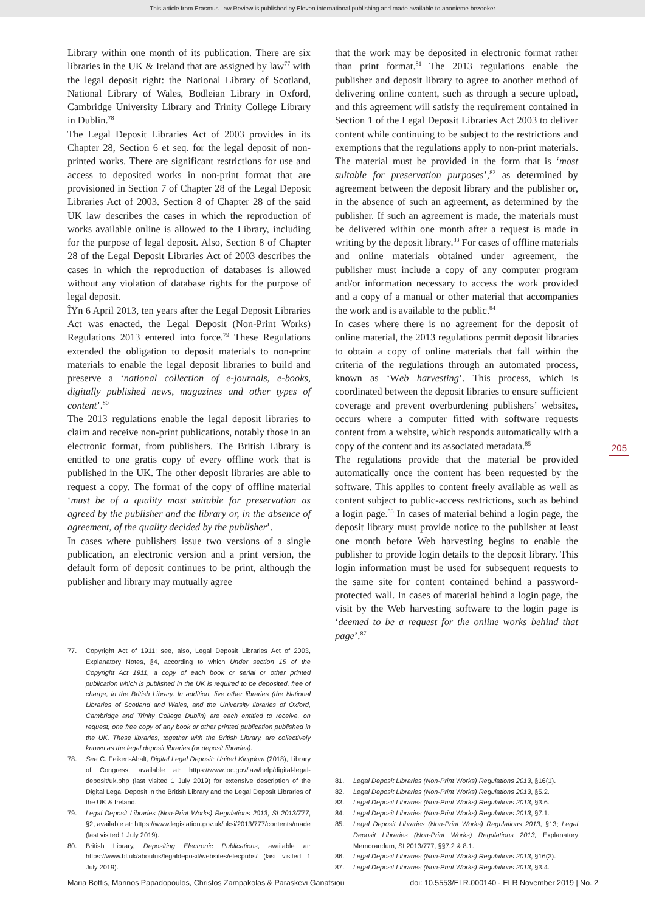This article from Erasmus Law Review is published by Eleven international publishing and made available to anonieme bezoeker
Library within one month of its publication. There are six libraries in the UK & Ireland that are assigned by law<sup>77</sup> with the legal deposit right: the National Library of Scotland, National Library of Wales, Bodleian Library in Oxford, Cambridge University Library and Trinity College Library in Dublin.<sup>78</sup>
The Legal Deposit Libraries Act of 2003 provides in its Chapter 28, Section 6 et seq. for the legal deposit of non-printed works. There are significant restrictions for use and access to deposited works in non-print format that are provisioned in Section 7 of Chapter 28 of the Legal Deposit Libraries Act of 2003. Section 8 of Chapter 28 of the said UK law describes the cases in which the reproduction of works available online is allowed to the Library, including for the purpose of legal deposit. Also, Section 8 of Chapter 28 of the Legal Deposit Libraries Act of 2003 describes the cases in which the reproduction of databases is allowed without any violation of database rights for the purpose of legal deposit.
ÎŸn 6 April 2013, ten years after the Legal Deposit Libraries Act was enacted, the Legal Deposit (Non-Print Works) Regulations 2013 entered into force.<sup>79</sup> These Regulations extended the obligation to deposit materials to non-print materials to enable the legal deposit libraries to build and preserve a ‘national collection of e-journals, e-books, digitally published news, magazines and other types of content’.<sup>80</sup>
The 2013 regulations enable the legal deposit libraries to claim and receive non-print publications, notably those in an electronic format, from publishers. The British Library is entitled to one gratis copy of every offline work that is published in the UK. The other deposit libraries are able to request a copy. The format of the copy of offline material ‘must be of a quality most suitable for preservation as agreed by the publisher and the library or, in the absence of agreement, of the quality decided by the publisher’.
In cases where publishers issue two versions of a single publication, an electronic version and a print version, the default form of deposit continues to be print, although the publisher and library may mutually agree
77. Copyright Act of 1911; see, also, Legal Deposit Libraries Act of 2003, Explanatory Notes, §4, according to which Under section 15 of the Copyright Act 1911, a copy of each book or serial or other printed publication which is published in the UK is required to be deposited, free of charge, in the British Library. In addition, five other libraries (the National Libraries of Scotland and Wales, and the University libraries of Oxford, Cambridge and Trinity College Dublin) are each entitled to receive, on request, one free copy of any book or other printed publication published in the UK. These libraries, together with the British Library, are collectively known as the legal deposit libraries (or deposit libraries).
78. See C. Feikert-Ahalt, Digital Legal Deposit: United Kingdom (2018), Library of Congress, available at: https://www.loc.gov/law/help/digital-legal-deposit/uk.php (last visited 1 July 2019) for extensive description of the Digital Legal Deposit in the British Library and the Legal Deposit Libraries of the UK & Ireland.
79. Legal Deposit Libraries (Non-Print Works) Regulations 2013, SI 2013/777, §2, available at: https://www.legislation.gov.uk/uksi/2013/777/contents/made (last visited 1 July 2019).
80. British Library, Depositing Electronic Publications, available at: https://www.bl.uk/aboutus/legaldeposit/websites/elecpubs/ (last visited 1 July 2019).
that the work may be deposited in electronic format rather than print format.<sup>81</sup> The 2013 regulations enable the publisher and deposit library to agree to another method of delivering online content, such as through a secure upload, and this agreement will satisfy the requirement contained in Section 1 of the Legal Deposit Libraries Act 2003 to deliver content while continuing to be subject to the restrictions and exemptions that the regulations apply to non-print materials. The material must be provided in the form that is ‘most suitable for preservation purposes’,<sup>82</sup> as determined by agreement between the deposit library and the publisher or, in the absence of such an agreement, as determined by the publisher. If such an agreement is made, the materials must be delivered within one month after a request is made in writing by the deposit library.<sup>83</sup> For cases of offline materials and online materials obtained under agreement, the publisher must include a copy of any computer program and/or information necessary to access the work provided and a copy of a manual or other material that accompanies the work and is available to the public.<sup>84</sup>
In cases where there is no agreement for the deposit of online material, the 2013 regulations permit deposit libraries to obtain a copy of online materials that fall within the criteria of the regulations through an automated process, known as ‘Web harvesting’. This process, which is coordinated between the deposit libraries to ensure sufficient coverage and prevent overburdening publishers’ websites, occurs where a computer fitted with software requests content from a website, which responds automatically with a copy of the content and its associated metadata.<sup>85</sup>
The regulations provide that the material be provided automatically once the content has been requested by the software. This applies to content freely available as well as content subject to public-access restrictions, such as behind a login page.<sup>86</sup> In cases of material behind a login page, the deposit library must provide notice to the publisher at least one month before Web harvesting begins to enable the publisher to provide login details to the deposit library. This login information must be used for subsequent requests to the same site for content contained behind a password-protected wall. In cases of material behind a login page, the visit by the Web harvesting software to the login page is ‘deemed to be a request for the online works behind that page’.<sup>87</sup>
81. Legal Deposit Libraries (Non-Print Works) Regulations 2013, §16(1).
82. Legal Deposit Libraries (Non-Print Works) Regulations 2013, §5.2.
83. Legal Deposit Libraries (Non-Print Works) Regulations 2013, §3.6.
84. Legal Deposit Libraries (Non-Print Works) Regulations 2013, §7.1.
85. Legal Deposit Libraries (Non-Print Works) Regulations 2013, §13; Legal Deposit Libraries (Non-Print Works) Regulations 2013, Explanatory Memorandum, SI 2013/777, §§7.2 & 8.1.
86. Legal Deposit Libraries (Non-Print Works) Regulations 2013, §16(3).
87. Legal Deposit Libraries (Non-Print Works) Regulations 2013, §3.4.
205
Maria Bottis, Marinos Papadopoulos, Christos Zampakolas & Paraskevi Ganatsiou doi: 10.5553/ELR.000140 - ELR November 2019 | No. 2